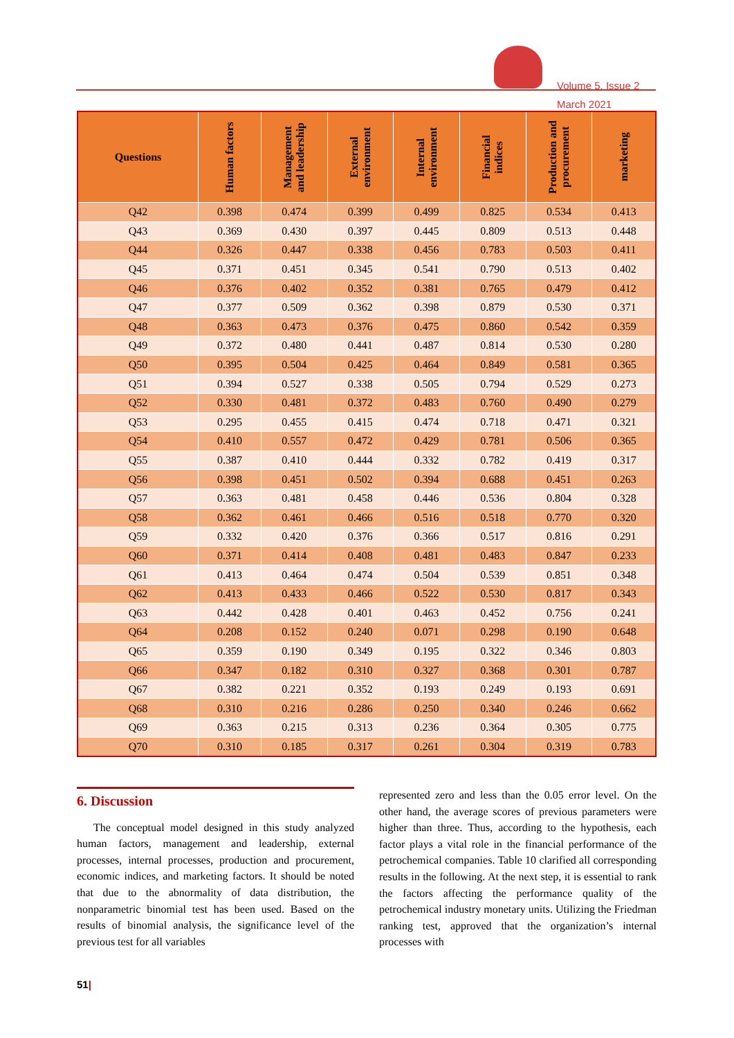Volume 5, Issue 2
March 2021
| Questions | Human factors | Management and leadership | External environment | Internal environment | Financial indices | Production and procurement | marketing |
| --- | --- | --- | --- | --- | --- | --- | --- |
| Q42 | 0.398 | 0.474 | 0.399 | 0.499 | 0.825 | 0.534 | 0.413 |
| Q43 | 0.369 | 0.430 | 0.397 | 0.445 | 0.809 | 0.513 | 0.448 |
| Q44 | 0.326 | 0.447 | 0.338 | 0.456 | 0.783 | 0.503 | 0.411 |
| Q45 | 0.371 | 0.451 | 0.345 | 0.541 | 0.790 | 0.513 | 0.402 |
| Q46 | 0.376 | 0.402 | 0.352 | 0.381 | 0.765 | 0.479 | 0.412 |
| Q47 | 0.377 | 0.509 | 0.362 | 0.398 | 0.879 | 0.530 | 0.371 |
| Q48 | 0.363 | 0.473 | 0.376 | 0.475 | 0.860 | 0.542 | 0.359 |
| Q49 | 0.372 | 0.480 | 0.441 | 0.487 | 0.814 | 0.530 | 0.280 |
| Q50 | 0.395 | 0.504 | 0.425 | 0.464 | 0.849 | 0.581 | 0.365 |
| Q51 | 0.394 | 0.527 | 0.338 | 0.505 | 0.794 | 0.529 | 0.273 |
| Q52 | 0.330 | 0.481 | 0.372 | 0.483 | 0.760 | 0.490 | 0.279 |
| Q53 | 0.295 | 0.455 | 0.415 | 0.474 | 0.718 | 0.471 | 0.321 |
| Q54 | 0.410 | 0.557 | 0.472 | 0.429 | 0.781 | 0.506 | 0.365 |
| Q55 | 0.387 | 0.410 | 0.444 | 0.332 | 0.782 | 0.419 | 0.317 |
| Q56 | 0.398 | 0.451 | 0.502 | 0.394 | 0.688 | 0.451 | 0.263 |
| Q57 | 0.363 | 0.481 | 0.458 | 0.446 | 0.536 | 0.804 | 0.328 |
| Q58 | 0.362 | 0.461 | 0.466 | 0.516 | 0.518 | 0.770 | 0.320 |
| Q59 | 0.332 | 0.420 | 0.376 | 0.366 | 0.517 | 0.816 | 0.291 |
| Q60 | 0.371 | 0.414 | 0.408 | 0.481 | 0.483 | 0.847 | 0.233 |
| Q61 | 0.413 | 0.464 | 0.474 | 0.504 | 0.539 | 0.851 | 0.348 |
| Q62 | 0.413 | 0.433 | 0.466 | 0.522 | 0.530 | 0.817 | 0.343 |
| Q63 | 0.442 | 0.428 | 0.401 | 0.463 | 0.452 | 0.756 | 0.241 |
| Q64 | 0.208 | 0.152 | 0.240 | 0.071 | 0.298 | 0.190 | 0.648 |
| Q65 | 0.359 | 0.190 | 0.349 | 0.195 | 0.322 | 0.346 | 0.803 |
| Q66 | 0.347 | 0.182 | 0.310 | 0.327 | 0.368 | 0.301 | 0.787 |
| Q67 | 0.382 | 0.221 | 0.352 | 0.193 | 0.249 | 0.193 | 0.691 |
| Q68 | 0.310 | 0.216 | 0.286 | 0.250 | 0.340 | 0.246 | 0.662 |
| Q69 | 0.363 | 0.215 | 0.313 | 0.236 | 0.364 | 0.305 | 0.775 |
| Q70 | 0.310 | 0.185 | 0.317 | 0.261 | 0.304 | 0.319 | 0.783 |
6. Discussion
The conceptual model designed in this study analyzed human factors, management and leadership, external processes, internal processes, production and procurement, economic indices, and marketing factors. It should be noted that due to the abnormality of data distribution, the nonparametric binomial test has been used. Based on the results of binomial analysis, the significance level of the previous test for all variables
represented zero and less than the 0.05 error level. On the other hand, the average scores of previous parameters were higher than three. Thus, according to the hypothesis, each factor plays a vital role in the financial performance of the petrochemical companies. Table 10 clarified all corresponding results in the following. At the next step, it is essential to rank the factors affecting the performance quality of the petrochemical industry monetary units. Utilizing the Friedman ranking test, approved that the organization’s internal processes with
51|